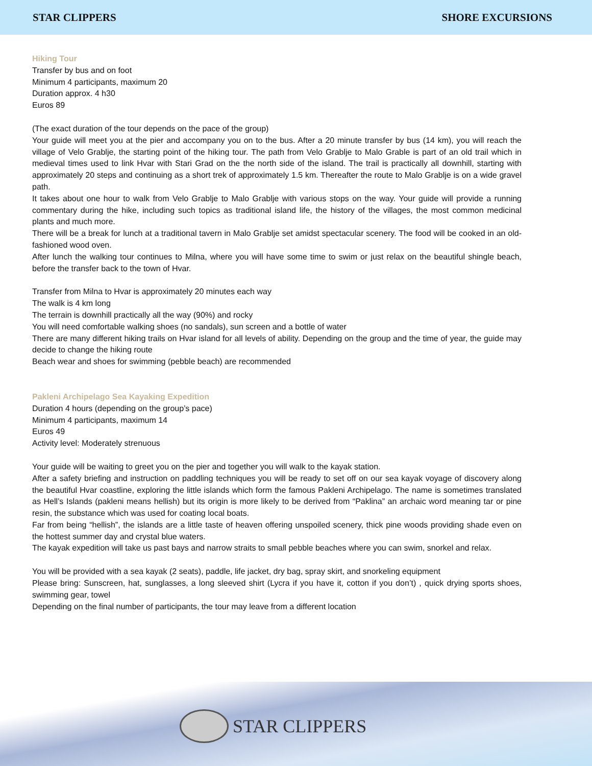STAR CLIPPERS SHORE EXCURSIONS
Hiking Tour
Transfer by bus and on foot
Minimum 4 participants, maximum 20
Duration approx. 4 h30
Euros 89
(The exact duration of the tour depends on the pace of the group)
Your guide will meet you at the pier and accompany you on to the bus. After a 20 minute transfer by bus (14 km), you will reach the village of Velo Grablje, the starting point of the hiking tour. The path from Velo Grablje to Malo Grable is part of an old trail which in medieval times used to link Hvar with Stari Grad on the the north side of the island. The trail is practically all downhill, starting with approximately 20 steps and continuing as a short trek of approximately 1.5 km. Thereafter the route to Malo Grablje is on a wide gravel path.
It takes about one hour to walk from Velo Grablje to Malo Grablje with various stops on the way. Your guide will provide a running commentary during the hike, including such topics as traditional island life, the history of the villages, the most common medicinal plants and much more.
There will be a break for lunch at a traditional tavern in Malo Grablje set amidst spectacular scenery. The food will be cooked in an old-fashioned wood oven.
After lunch the walking tour continues to Milna, where you will have some time to swim or just relax on the beautiful shingle beach, before the transfer back to the town of Hvar.
Transfer from Milna to Hvar is approximately 20 minutes each way
The walk is 4 km long
The terrain is downhill practically all the way (90%) and rocky
You will need comfortable walking shoes (no sandals), sun screen and a bottle of water
There are many different hiking trails on Hvar island for all levels of ability. Depending on the group and the time of year, the guide may decide to change the hiking route
Beach wear and shoes for swimming (pebble beach) are recommended
Pakleni Archipelago Sea Kayaking Expedition
Duration 4 hours (depending on the group’s pace)
Minimum 4 participants, maximum 14
Euros 49
Activity level: Moderately strenuous
Your guide will be waiting to greet you on the pier and together you will walk to the kayak station.
After a safety briefing and instruction on paddling techniques you will be ready to set off on our sea kayak voyage of discovery along the beautiful Hvar coastline, exploring the little islands which form the famous Pakleni Archipelago. The name is sometimes translated as Hell’s Islands (pakleni means hellish) but its origin is more likely to be derived from “Paklina” an archaic word meaning tar or pine resin, the substance which was used for coating local boats.
Far from being “hellish”, the islands are a little taste of heaven offering unspoiled scenery, thick pine woods providing shade even on the hottest summer day and crystal blue waters.
The kayak expedition will take us past bays and narrow straits to small pebble beaches where you can swim, snorkel and relax.
You will be provided with a sea kayak (2 seats), paddle, life jacket, dry bag, spray skirt, and snorkeling equipment
Please bring: Sunscreen, hat, sunglasses, a long sleeved shirt (Lycra if you have it, cotton if you don’t) , quick drying sports shoes, swimming gear, towel
Depending on the final number of participants, the tour may leave from a different location
STAR CLIPPERS